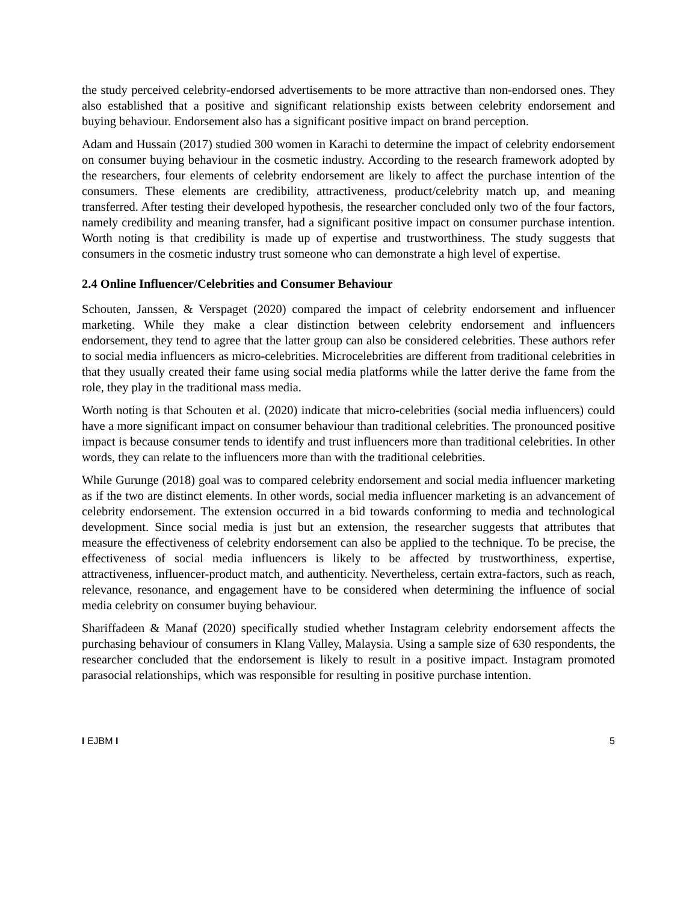the study perceived celebrity-endorsed advertisements to be more attractive than non-endorsed ones. They also established that a positive and significant relationship exists between celebrity endorsement and buying behaviour. Endorsement also has a significant positive impact on brand perception.
Adam and Hussain (2017) studied 300 women in Karachi to determine the impact of celebrity endorsement on consumer buying behaviour in the cosmetic industry. According to the research framework adopted by the researchers, four elements of celebrity endorsement are likely to affect the purchase intention of the consumers. These elements are credibility, attractiveness, product/celebrity match up, and meaning transferred. After testing their developed hypothesis, the researcher concluded only two of the four factors, namely credibility and meaning transfer, had a significant positive impact on consumer purchase intention. Worth noting is that credibility is made up of expertise and trustworthiness. The study suggests that consumers in the cosmetic industry trust someone who can demonstrate a high level of expertise.
2.4 Online Influencer/Celebrities and Consumer Behaviour
Schouten, Janssen, & Verspaget (2020) compared the impact of celebrity endorsement and influencer marketing. While they make a clear distinction between celebrity endorsement and influencers endorsement, they tend to agree that the latter group can also be considered celebrities. These authors refer to social media influencers as micro-celebrities. Microcelebrities are different from traditional celebrities in that they usually created their fame using social media platforms while the latter derive the fame from the role, they play in the traditional mass media.
Worth noting is that Schouten et al. (2020) indicate that micro-celebrities (social media influencers) could have a more significant impact on consumer behaviour than traditional celebrities. The pronounced positive impact is because consumer tends to identify and trust influencers more than traditional celebrities. In other words, they can relate to the influencers more than with the traditional celebrities.
While Gurunge (2018) goal was to compared celebrity endorsement and social media influencer marketing as if the two are distinct elements. In other words, social media influencer marketing is an advancement of celebrity endorsement. The extension occurred in a bid towards conforming to media and technological development. Since social media is just but an extension, the researcher suggests that attributes that measure the effectiveness of celebrity endorsement can also be applied to the technique. To be precise, the effectiveness of social media influencers is likely to be affected by trustworthiness, expertise, attractiveness, influencer-product match, and authenticity. Nevertheless, certain extra-factors, such as reach, relevance, resonance, and engagement have to be considered when determining the influence of social media celebrity on consumer buying behaviour.
Shariffadeen & Manaf (2020) specifically studied whether Instagram celebrity endorsement affects the purchasing behaviour of consumers in Klang Valley, Malaysia. Using a sample size of 630 respondents, the researcher concluded that the endorsement is likely to result in a positive impact. Instagram promoted parasocial relationships, which was responsible for resulting in positive purchase intention.
I EJBM I 5